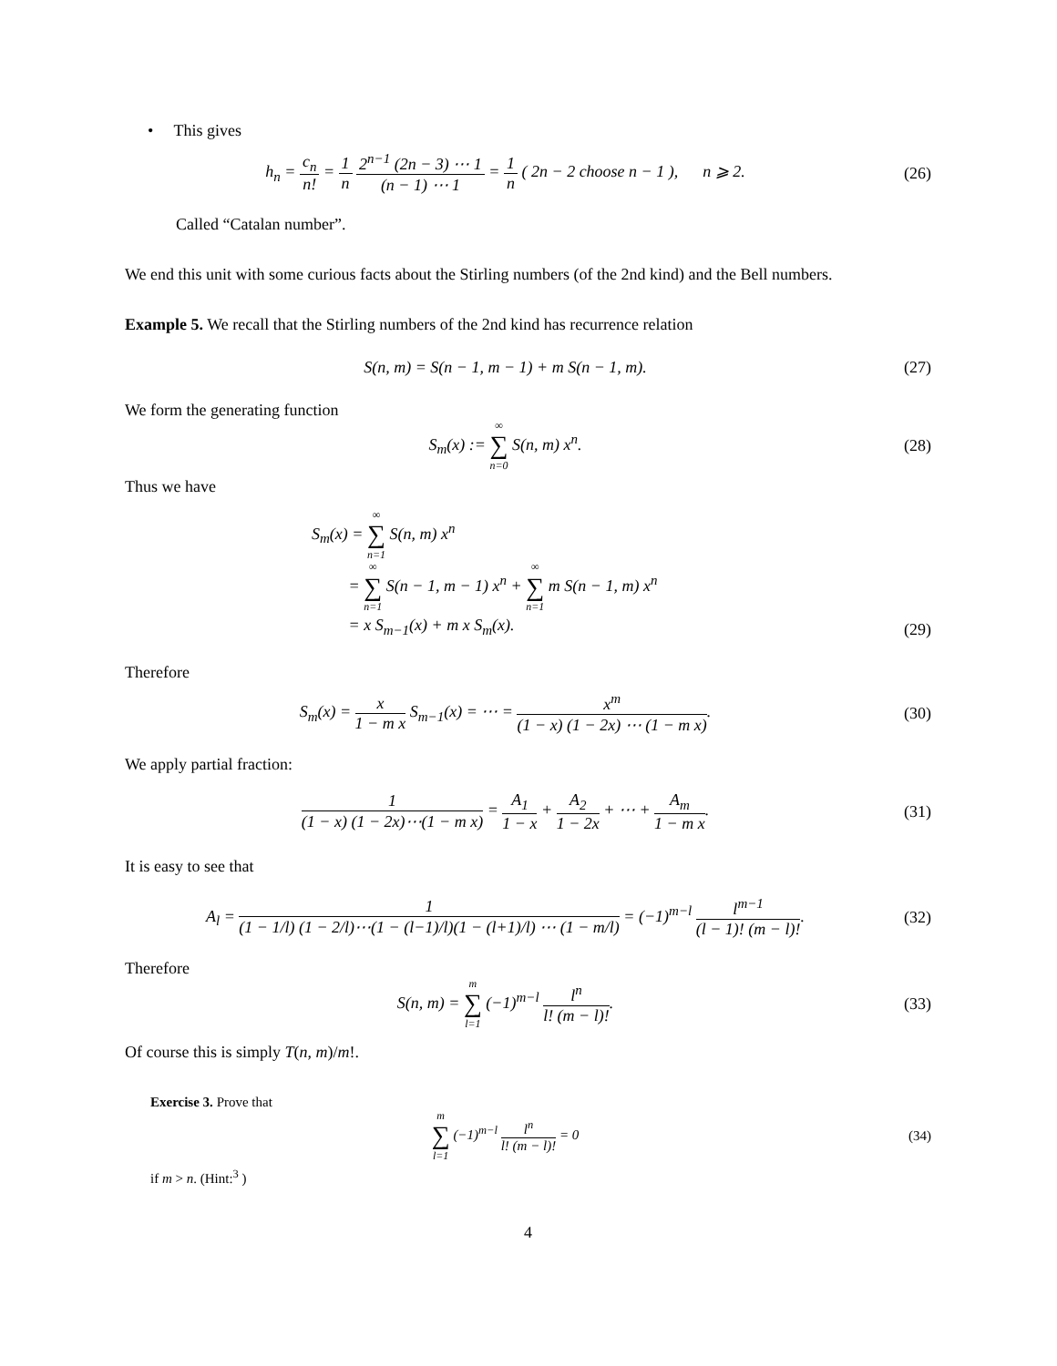• This gives
h<sub>n</sub> = c<sub>n</sub> n! = 1 n 2<sup>n−1</sup> (2n − 3) ⋯ 1 (n − 1) ⋯ 1 = 1 n ( 2n − 2 choose n − 1 ), n ⩾ 2.
(26)
Called “Catalan number”.
We end this unit with some curious facts about the Stirling numbers (of the 2nd kind) and the Bell numbers.
Example 5. We recall that the Stirling numbers of the 2nd kind has recurrence relation
S(n, m) = S(n − 1, m − 1) + m S(n − 1, m).
(27)
We form the generating function
S<sub>m</sub>(x) := ∞ ∑ n=0 S(n, m) x<sup>n</sup>. (28)
Thus we have
S<sub>m</sub>(x) = ∞ ∑ n=1 S(n, m) x<sup>n</sup>
= ∞ ∑ n=1 S(n − 1, m − 1) x<sup>n</sup> + ∞ ∑ n=1 m S(n − 1, m) x<sup>n</sup>
= x S<sub>m−1</sub>(x) + m x S<sub>m</sub>(x).
(29)
Therefore
S<sub>m</sub>(x) = x 1 − m x S<sub>m−1</sub>(x) = ⋯ = x<sup>m</sup> (1 − x) (1 − 2x) ⋯ (1 − m x).
(30)
We apply partial fraction:
1 (1 − x) (1 − 2x)⋯(1 − m x) = A<sub>1</sub> 1 − x + A<sub>2</sub> 1 − 2x + ⋯ + A<sub>m</sub> 1 − m x.
(31)
It is easy to see that
A<sub>l</sub> = 1 (1 − 1/l) (1 − 2/l)⋯(1 − (l−1)/l)(1 − (l+1)/l) ⋯ (1 − m/l) = (−1)<sup>m−l</sup> l<sup>m−1</sup> (l − 1)! (m − l)!.
(32)
Therefore
S(n, m) = m ∑ l=1 (−1)<sup>m−l</sup> l<sup>n</sup> l! (m − l)!.
(33)
Of course this is simply T(n, m)/m!.
Exercise 3. Prove that
m ∑ l=1 (−1)<sup>m−l</sup> l<sup>n</sup> l! (m − l)! = 0
(34)
if m > n. (Hint:<sup>3</sup> )
4